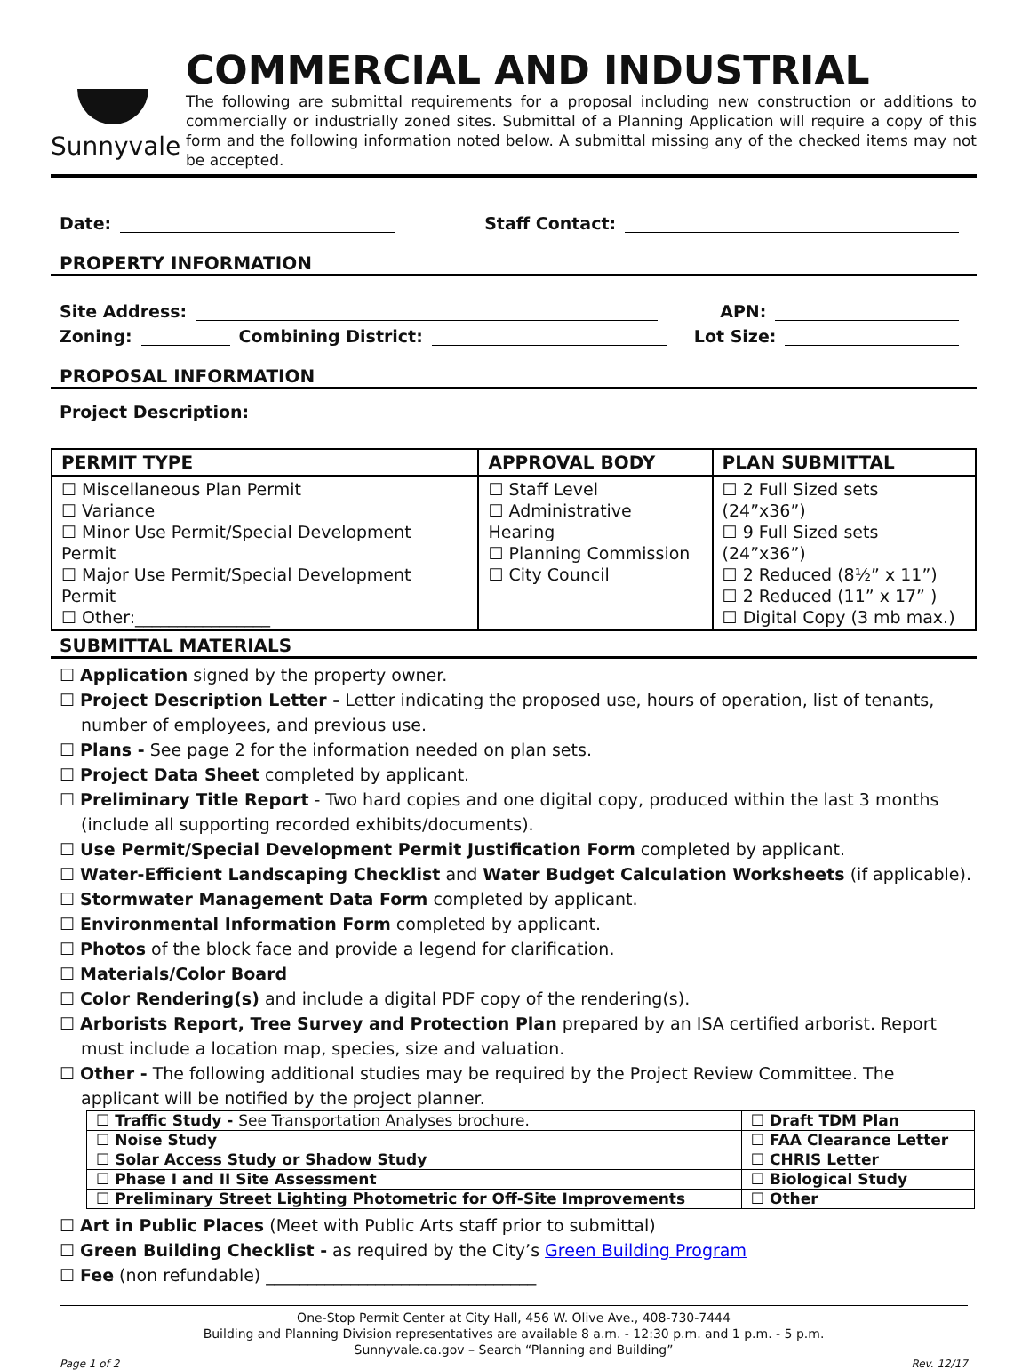Sunnyvale
COMMERCIAL AND INDUSTRIAL
The following are submittal requirements for a proposal including new construction or additions to commercially or industrially zoned sites. Submittal of a Planning Application will require a copy of this form and the following information noted below. A submittal missing any of the checked items may not be accepted.
Date:
Staff Contact:
PROPERTY INFORMATION
Site Address:
APN:
Zoning:
Combining District:
Lot Size:
PROPOSAL INFORMATION
Project Description:
| PERMIT TYPE | APPROVAL BODY | PLAN SUBMITTAL |
| --- | --- | --- |
| ☐ Miscellaneous Plan Permit ☐ Variance ☐ Minor Use Permit/Special Development Permit ☐ Major Use Permit/Special Development Permit ☐ Other:________________ | ☐ Staff Level ☐ Administrative Hearing ☐ Planning Commission ☐ City Council | ☐ 2 Full Sized sets (24”x36”) ☐ 9 Full Sized sets (24”x36”) ☐ 2 Reduced (8½” x 11”) ☐ 2 Reduced (11” x 17” ) ☐ Digital Copy (3 mb max.) |
SUBMITTAL MATERIALS
☐ Application signed by the property owner.
☐ Project Description Letter - Letter indicating the proposed use, hours of operation, list of tenants, number of employees, and previous use.
☐ Plans - See page 2 for the information needed on plan sets.
☐ Project Data Sheet completed by applicant.
☐ Preliminary Title Report - Two hard copies and one digital copy, produced within the last 3 months (include all supporting recorded exhibits/documents).
☐ Use Permit/Special Development Permit Justification Form completed by applicant.
☐ Water-Efficient Landscaping Checklist and Water Budget Calculation Worksheets (if applicable).
☐ Stormwater Management Data Form completed by applicant.
☐ Environmental Information Form completed by applicant.
☐ Photos of the block face and provide a legend for clarification.
☐ Materials/Color Board
☐ Color Rendering(s) and include a digital PDF copy of the rendering(s).
☐ Arborists Report, Tree Survey and Protection Plan prepared by an ISA certified arborist. Report must include a location map, species, size and valuation.
☐ Other - The following additional studies may be required by the Project Review Committee. The applicant will be notified by the project planner.
| ☐ Traffic Study - See Transportation Analyses brochure. | ☐ Draft TDM Plan |
| ☐ Noise Study | ☐ FAA Clearance Letter |
| ☐ Solar Access Study or Shadow Study | ☐ CHRIS Letter |
| ☐ Phase I and II Site Assessment | ☐ Biological Study |
| ☐ Preliminary Street Lighting Photometric for Off-Site Improvements | ☐ Other |
☐ Art in Public Places (Meet with Public Arts staff prior to submittal)
☐ Green Building Checklist - as required by the City’s Green Building Program
☐ Fee (non refundable) ________________________________
One-Stop Permit Center at City Hall, 456 W. Olive Ave., 408-730-7444
Building and Planning Division representatives are available 8 a.m. - 12:30 p.m. and 1 p.m. - 5 p.m.
Sunnyvale.ca.gov – Search “Planning and Building”
Page 1 of 2 Rev. 12/17